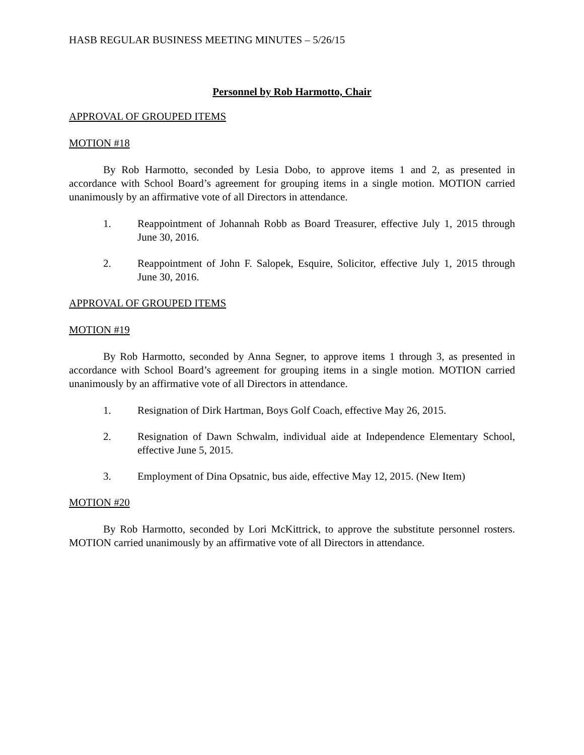HASB REGULAR BUSINESS MEETING MINUTES – 5/26/15
Personnel by Rob Harmotto, Chair
APPROVAL OF GROUPED ITEMS
MOTION #18
By Rob Harmotto, seconded by Lesia Dobo, to approve items 1 and 2, as presented in accordance with School Board’s agreement for grouping items in a single motion. MOTION carried unanimously by an affirmative vote of all Directors in attendance.
1. Reappointment of Johannah Robb as Board Treasurer, effective July 1, 2015 through June 30, 2016.
2. Reappointment of John F. Salopek, Esquire, Solicitor, effective July 1, 2015 through June 30, 2016.
APPROVAL OF GROUPED ITEMS
MOTION #19
By Rob Harmotto, seconded by Anna Segner, to approve items 1 through 3, as presented in accordance with School Board’s agreement for grouping items in a single motion. MOTION carried unanimously by an affirmative vote of all Directors in attendance.
1. Resignation of Dirk Hartman, Boys Golf Coach, effective May 26, 2015.
2. Resignation of Dawn Schwalm, individual aide at Independence Elementary School, effective June 5, 2015.
3. Employment of Dina Opsatnic, bus aide, effective May 12, 2015. (New Item)
MOTION #20
By Rob Harmotto, seconded by Lori McKittrick, to approve the substitute personnel rosters. MOTION carried unanimously by an affirmative vote of all Directors in attendance.